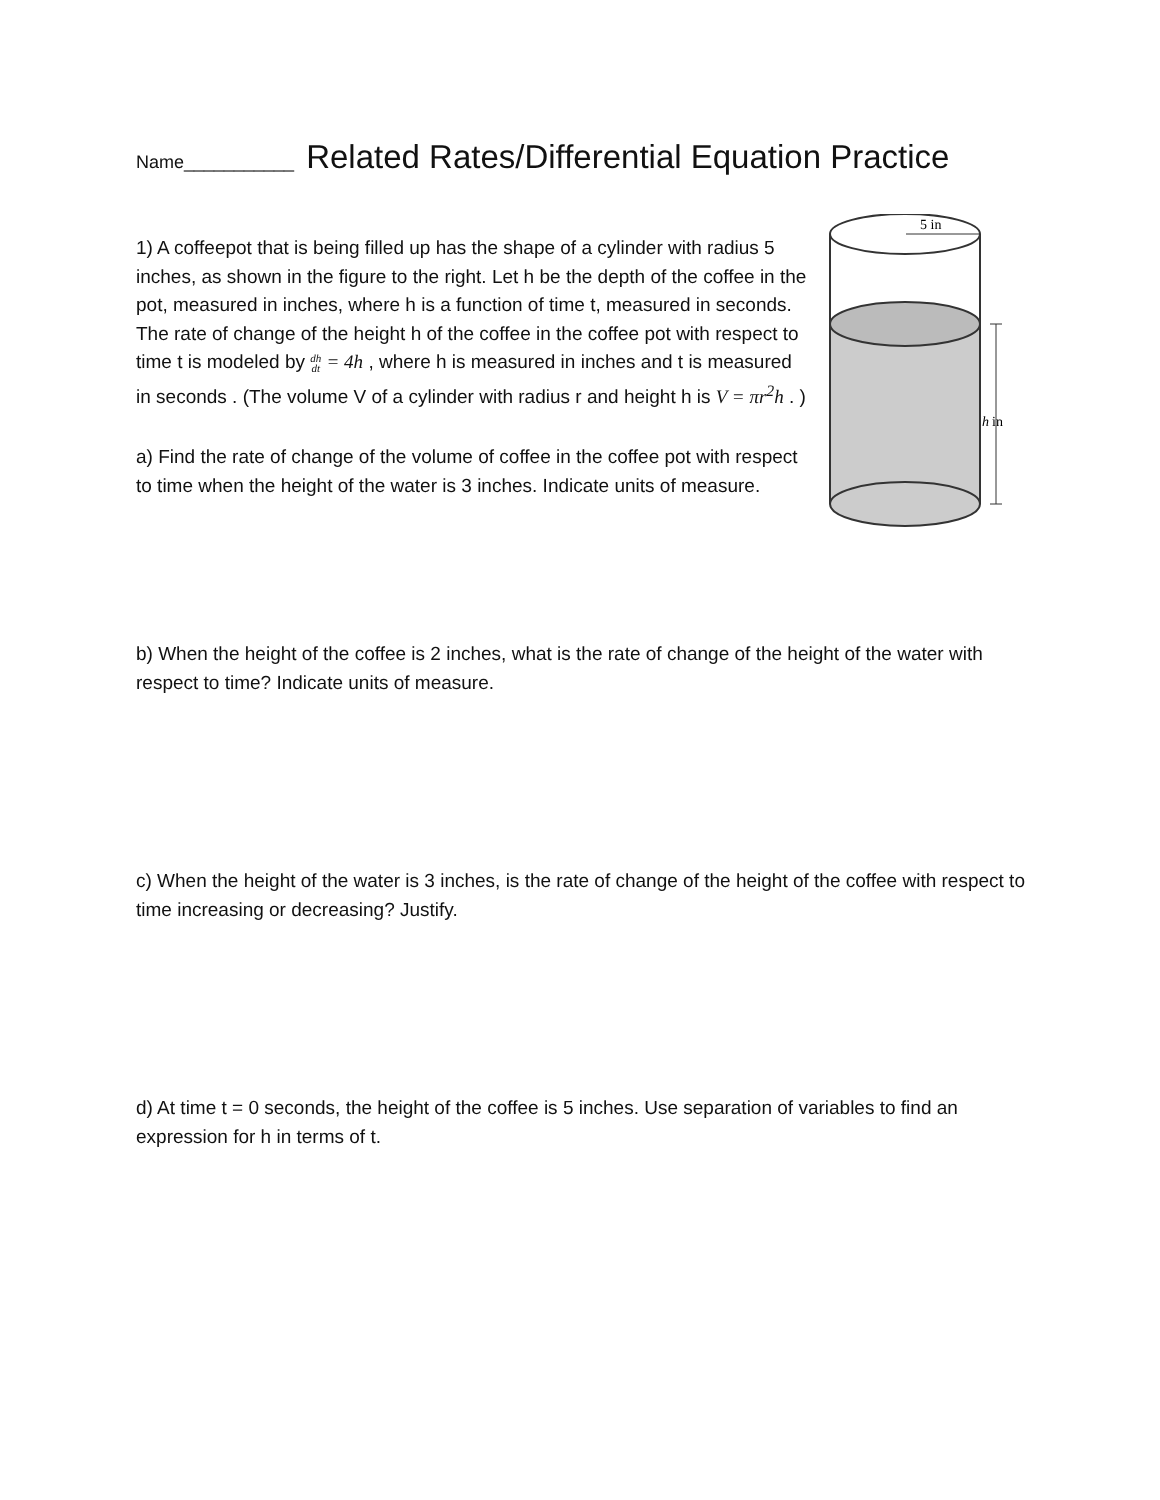Name___________ Related Rates/Differential Equation Practice
1) A coffeepot that is being filled up has the shape of a cylinder with radius 5 inches, as shown in the figure to the right. Let h be the depth of the coffee in the pot, measured in inches, where h is a function of time t, measured in seconds. The rate of change of the height h of the coffee in the coffee pot with respect to time t is modeled by dh
dt = 4h , where h is measured in inches and t is measured in seconds . (The volume V of a cylinder with radius r and height h is V = πr<sup>2</sup>h . )
a) Find the rate of change of the volume of coffee in the coffee pot with respect to time when the height of the water is 3 inches. Indicate units of measure.
5 in
h
in
b) When the height of the coffee is 2 inches, what is the rate of change of the height of the water with respect to time? Indicate units of measure.
c) When the height of the water is 3 inches, is the rate of change of the height of the coffee with respect to time increasing or decreasing? Justify.
d) At time t = 0 seconds, the height of the coffee is 5 inches. Use separation of variables to find an expression for h in terms of t.